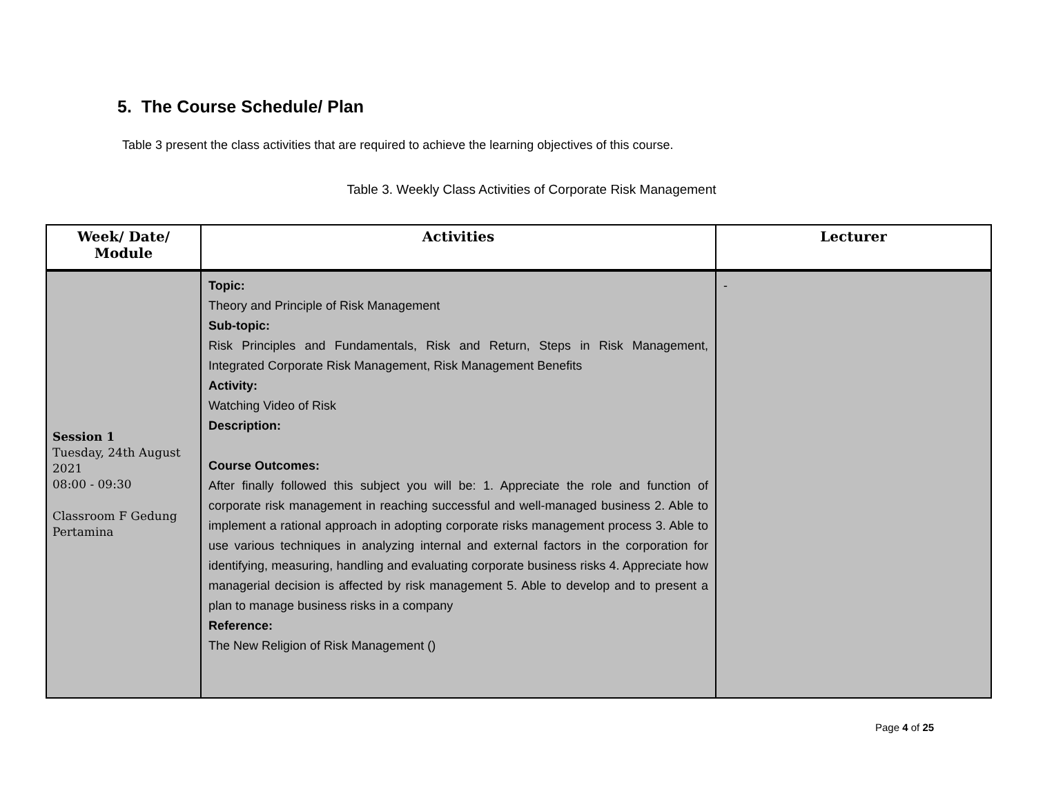5. The Course Schedule/ Plan
Table 3 present the class activities that are required to achieve the learning objectives of this course.
Table 3. Weekly Class Activities of Corporate Risk Management
| Week/ Date/ Module | Activities | Lecturer |
| --- | --- | --- |
| Session 1 Tuesday, 24th August 2021 08:00 - 09:30 Classroom F Gedung Pertamina | Topic: Theory and Principle of Risk Management Sub-topic: Risk Principles and Fundamentals, Risk and Return, Steps in Risk Management, Integrated Corporate Risk Management, Risk Management Benefits Activity: Watching Video of Risk Description: Course Outcomes: After finally followed this subject you will be: 1. Appreciate the role and function of corporate risk management in reaching successful and well-managed business 2. Able to implement a rational approach in adopting corporate risks management process 3. Able to use various techniques in analyzing internal and external factors in the corporation for identifying, measuring, handling and evaluating corporate business risks 4. Appreciate how managerial decision is affected by risk management 5. Able to develop and to present a plan to manage business risks in a company Reference: The New Religion of Risk Management () | - |
Page 4 of 25